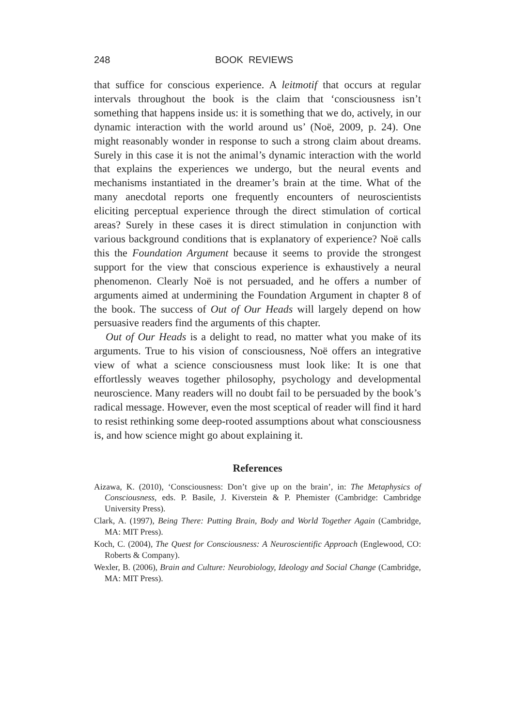248 BOOK REVIEWS
that suffice for conscious experience. A leitmotif that occurs at regular intervals throughout the book is the claim that ‘consciousness isn’t something that happens inside us: it is something that we do, actively, in our dynamic interaction with the world around us’ (Noë, 2009, p. 24). One might reasonably wonder in response to such a strong claim about dreams. Surely in this case it is not the animal’s dynamic interaction with the world that explains the experiences we undergo, but the neural events and mechanisms instantiated in the dreamer’s brain at the time. What of the many anecdotal reports one frequently encounters of neuroscientists eliciting perceptual experience through the direct stimulation of cortical areas? Surely in these cases it is direct stimulation in conjunction with various background conditions that is explanatory of experience? Noë calls this the Foundation Argument because it seems to provide the strongest support for the view that conscious experience is exhaustively a neural phenomenon. Clearly Noë is not persuaded, and he offers a number of arguments aimed at undermining the Foundation Argument in chapter 8 of the book. The success of Out of Our Heads will largely depend on how persuasive readers find the arguments of this chapter.
Out of Our Heads is a delight to read, no matter what you make of its arguments. True to his vision of consciousness, Noë offers an integrative view of what a science consciousness must look like: It is one that effortlessly weaves together philosophy, psychology and developmental neuroscience. Many readers will no doubt fail to be persuaded by the book’s radical message. However, even the most sceptical of reader will find it hard to resist rethinking some deep-rooted assumptions about what consciousness is, and how science might go about explaining it.
References
Aizawa, K. (2010), ‘Consciousness: Don’t give up on the brain’, in: The Metaphysics of Consciousness, eds. P. Basile, J. Kiverstein & P. Phemister (Cambridge: Cambridge University Press).
Clark, A. (1997), Being There: Putting Brain, Body and World Together Again (Cambridge, MA: MIT Press).
Koch, C. (2004), The Quest for Consciousness: A Neuroscientific Approach (Englewood, CO: Roberts & Company).
Wexler, B. (2006), Brain and Culture: Neurobiology, Ideology and Social Change (Cambridge, MA: MIT Press).